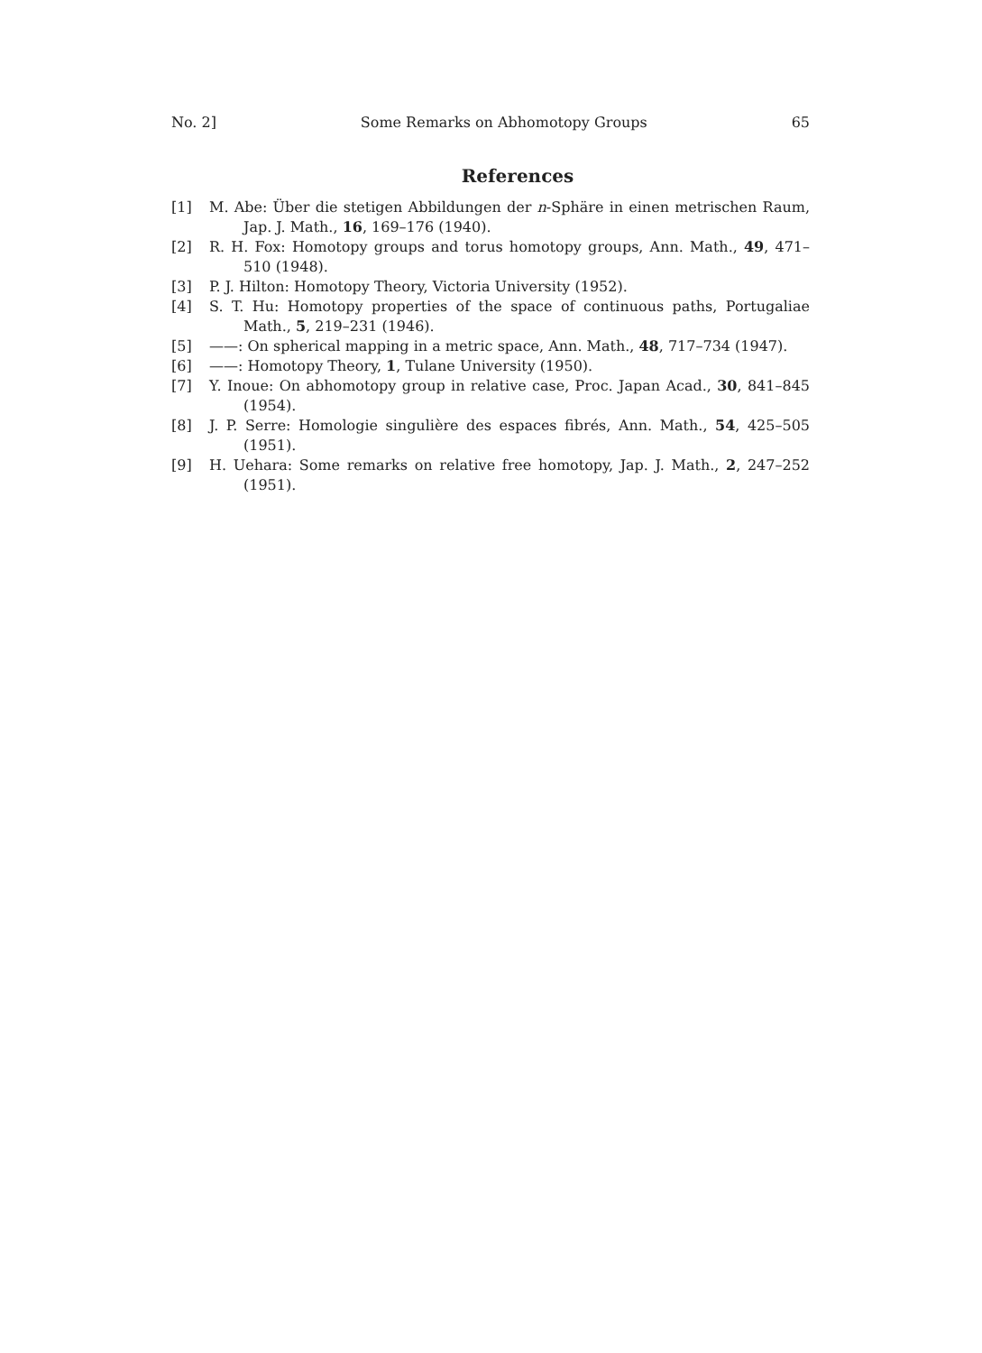No. 2] Some Remarks on Abhomotopy Groups 65
References
[1] M. Abe: Über die stetigen Abbildungen der n-Sphäre in einen metrischen Raum, Jap. J. Math., 16, 169–176 (1940).
[2] R. H. Fox: Homotopy groups and torus homotopy groups, Ann. Math., 49, 471–510 (1948).
[3] P. J. Hilton: Homotopy Theory, Victoria University (1952).
[4] S. T. Hu: Homotopy properties of the space of continuous paths, Portugaliae Math., 5, 219–231 (1946).
[5] ——: On spherical mapping in a metric space, Ann. Math., 48, 717–734 (1947).
[6] ——: Homotopy Theory, 1, Tulane University (1950).
[7] Y. Inoue: On abhomotopy group in relative case, Proc. Japan Acad., 30, 841–845 (1954).
[8] J. P. Serre: Homologie singulière des espaces fibrés, Ann. Math., 54, 425–505 (1951).
[9] H. Uehara: Some remarks on relative free homotopy, Jap. J. Math., 2, 247–252 (1951).